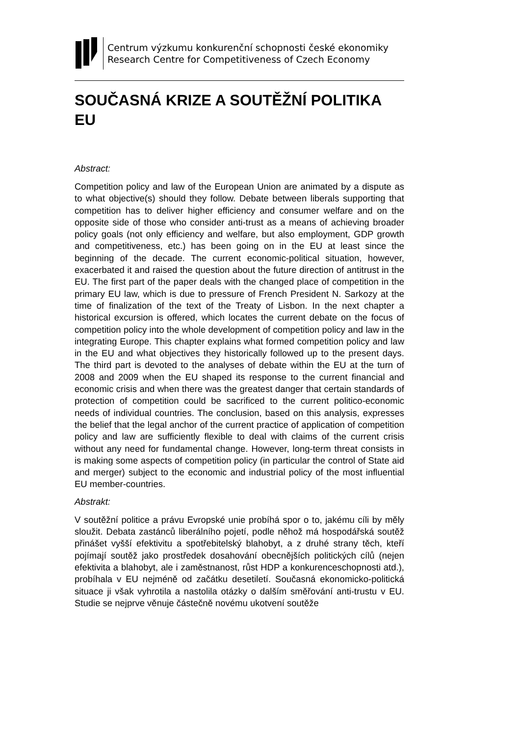Centrum výzkumu konkurenční schopnosti české ekonomiky
Research Centre for Competitiveness of Czech Economy
SOUČASNÁ KRIZE A SOUTĚŽNÍ POLITIKA EU
Abstract:
Competition policy and law of the European Union are animated by a dispute as to what objective(s) should they follow. Debate between liberals supporting that competition has to deliver higher efficiency and consumer welfare and on the opposite side of those who consider anti-trust as a means of achieving broader policy goals (not only efficiency and welfare, but also employment, GDP growth and competitiveness, etc.) has been going on in the EU at least since the beginning of the decade. The current economic-political situation, however, exacerbated it and raised the question about the future direction of antitrust in the EU. The first part of the paper deals with the changed place of competition in the primary EU law, which is due to pressure of French President N. Sarkozy at the time of finalization of the text of the Treaty of Lisbon. In the next chapter a historical excursion is offered, which locates the current debate on the focus of competition policy into the whole development of competition policy and law in the integrating Europe. This chapter explains what formed competition policy and law in the EU and what objectives they historically followed up to the present days. The third part is devoted to the analyses of debate within the EU at the turn of 2008 and 2009 when the EU shaped its response to the current financial and economic crisis and when there was the greatest danger that certain standards of protection of competition could be sacrificed to the current politico-economic needs of individual countries. The conclusion, based on this analysis, expresses the belief that the legal anchor of the current practice of application of competition policy and law are sufficiently flexible to deal with claims of the current crisis without any need for fundamental change. However, long-term threat consists in is making some aspects of competition policy (in particular the control of State aid and merger) subject to the economic and industrial policy of the most influential EU member-countries.
Abstrakt:
V soutěžní politice a právu Evropské unie probíhá spor o to, jakému cíli by měly sloužit. Debata zastánců liberálního pojetí, podle něhož má hospodářská soutěž přinášet vyšší efektivitu a spotřebitelský blahobyt, a z druhé strany těch, kteří pojímají soutěž jako prostředek dosahování obecnějších politických cílů (nejen efektivita a blahobyt, ale i zaměstnanost, růst HDP a konkurenceschopnosti atd.), probíhala v EU nejméně od začátku desetiletí. Současná ekonomicko-politická situace ji však vyhrotila a nastolila otázky o dalším směřování anti-trustu v EU. Studie se nejprve věnuje částečně novému ukotvení soutěže